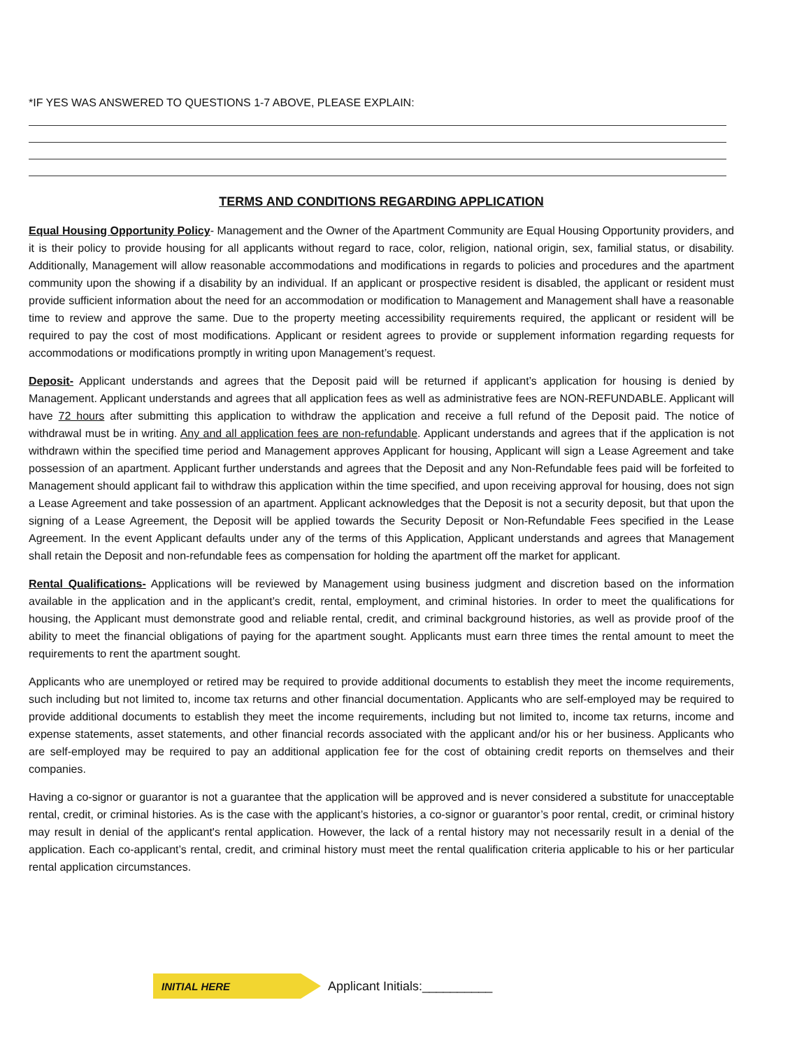*IF YES WAS ANSWERED TO QUESTIONS 1-7 ABOVE, PLEASE EXPLAIN:
TERMS AND CONDITIONS REGARDING APPLICATION
Equal Housing Opportunity Policy- Management and the Owner of the Apartment Community are Equal Housing Opportunity providers, and it is their policy to provide housing for all applicants without regard to race, color, religion, national origin, sex, familial status, or disability. Additionally, Management will allow reasonable accommodations and modifications in regards to policies and procedures and the apartment community upon the showing if a disability by an individual. If an applicant or prospective resident is disabled, the applicant or resident must provide sufficient information about the need for an accommodation or modification to Management and Management shall have a reasonable time to review and approve the same. Due to the property meeting accessibility requirements required, the applicant or resident will be required to pay the cost of most modifications. Applicant or resident agrees to provide or supplement information regarding requests for accommodations or modifications promptly in writing upon Management’s request.
Deposit- Applicant understands and agrees that the Deposit paid will be returned if applicant’s application for housing is denied by Management. Applicant understands and agrees that all application fees as well as administrative fees are NON-REFUNDABLE. Applicant will have 72 hours after submitting this application to withdraw the application and receive a full refund of the Deposit paid. The notice of withdrawal must be in writing. Any and all application fees are non-refundable. Applicant understands and agrees that if the application is not withdrawn within the specified time period and Management approves Applicant for housing, Applicant will sign a Lease Agreement and take possession of an apartment. Applicant further understands and agrees that the Deposit and any Non-Refundable fees paid will be forfeited to Management should applicant fail to withdraw this application within the time specified, and upon receiving approval for housing, does not sign a Lease Agreement and take possession of an apartment. Applicant acknowledges that the Deposit is not a security deposit, but that upon the signing of a Lease Agreement, the Deposit will be applied towards the Security Deposit or Non-Refundable Fees specified in the Lease Agreement. In the event Applicant defaults under any of the terms of this Application, Applicant understands and agrees that Management shall retain the Deposit and non-refundable fees as compensation for holding the apartment off the market for applicant.
Rental Qualifications- Applications will be reviewed by Management using business judgment and discretion based on the information available in the application and in the applicant’s credit, rental, employment, and criminal histories. In order to meet the qualifications for housing, the Applicant must demonstrate good and reliable rental, credit, and criminal background histories, as well as provide proof of the ability to meet the financial obligations of paying for the apartment sought. Applicants must earn three times the rental amount to meet the requirements to rent the apartment sought.
Applicants who are unemployed or retired may be required to provide additional documents to establish they meet the income requirements, such including but not limited to, income tax returns and other financial documentation. Applicants who are self-employed may be required to provide additional documents to establish they meet the income requirements, including but not limited to, income tax returns, income and expense statements, asset statements, and other financial records associated with the applicant and/or his or her business. Applicants who are self-employed may be required to pay an additional application fee for the cost of obtaining credit reports on themselves and their companies.
Having a co-signor or guarantor is not a guarantee that the application will be approved and is never considered a substitute for unacceptable rental, credit, or criminal histories. As is the case with the applicant’s histories, a co-signor or guarantor’s poor rental, credit, or criminal history may result in denial of the applicant's rental application. However, the lack of a rental history may not necessarily result in a denial of the application. Each co-applicant’s rental, credit, and criminal history must meet the rental qualification criteria applicable to his or her particular rental application circumstances.
INITIAL HERE
Applicant Initials:__________